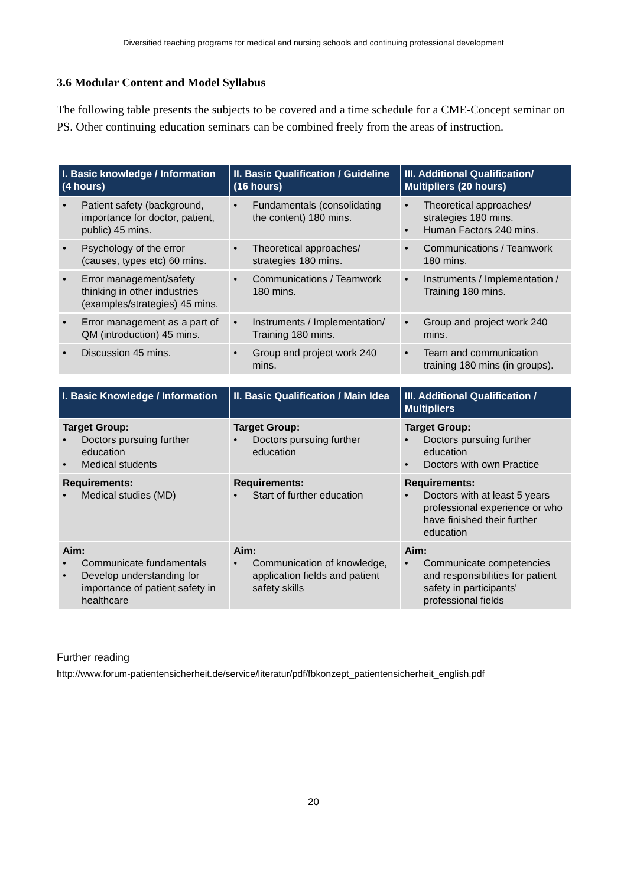Diversified teaching programs for medical and nursing schools and continuing professional development
3.6 Modular Content and Model Syllabus
The following table presents the subjects to be covered and a time schedule for a CME-Concept seminar on PS. Other continuing education seminars can be combined freely from the areas of instruction.
| I. Basic knowledge / Information (4 hours) | II. Basic Qualification / Guideline (16 hours) | III. Additional Qualification/ Multipliers (20 hours) |
| --- | --- | --- |
| • Patient safety (background, importance for doctor, patient, public) 45 mins. | • Fundamentals (consolidating the content) 180 mins. | • Theoretical approaches/ strategies 180 mins. • Human Factors 240 mins. |
| • Psychology of the error (causes, types etc) 60 mins. | • Theoretical approaches/ strategies 180 mins. | • Communications / Teamwork 180 mins. |
| • Error management/safety thinking in other industries (examples/strategies) 45 mins. | • Communications / Teamwork 180 mins. | • Instruments / Implementation / Training 180 mins. |
| • Error management as a part of QM (introduction) 45 mins. | • Instruments / Implementation/ Training 180 mins. | • Group and project work 240 mins. |
| • Discussion 45 mins. | • Group and project work 240 mins. | • Team and communication training 180 mins (in groups). |
| I. Basic Knowledge / Information | II. Basic Qualification / Main Idea | III. Additional Qualification / Multipliers |
| --- | --- | --- |
| Target Group: • Doctors pursuing further education • Medical students | Target Group: • Doctors pursuing further education | Target Group: • Doctors pursuing further education • Doctors with own Practice |
| Requirements: • Medical studies (MD) | Requirements: • Start of further education | Requirements: • Doctors with at least 5 years professional experience or who have finished their further education |
| Aim: • Communicate fundamentals • Develop understanding for importance of patient safety in healthcare | Aim: • Communication of knowledge, application fields and patient safety skills | Aim: • Communicate competencies and responsibilities for patient safety in participants' professional fields |
Further reading
http://www.forum-patientensicherheit.de/service/literatur/pdf/fbkonzept_patientensicherheit_english.pdf
20